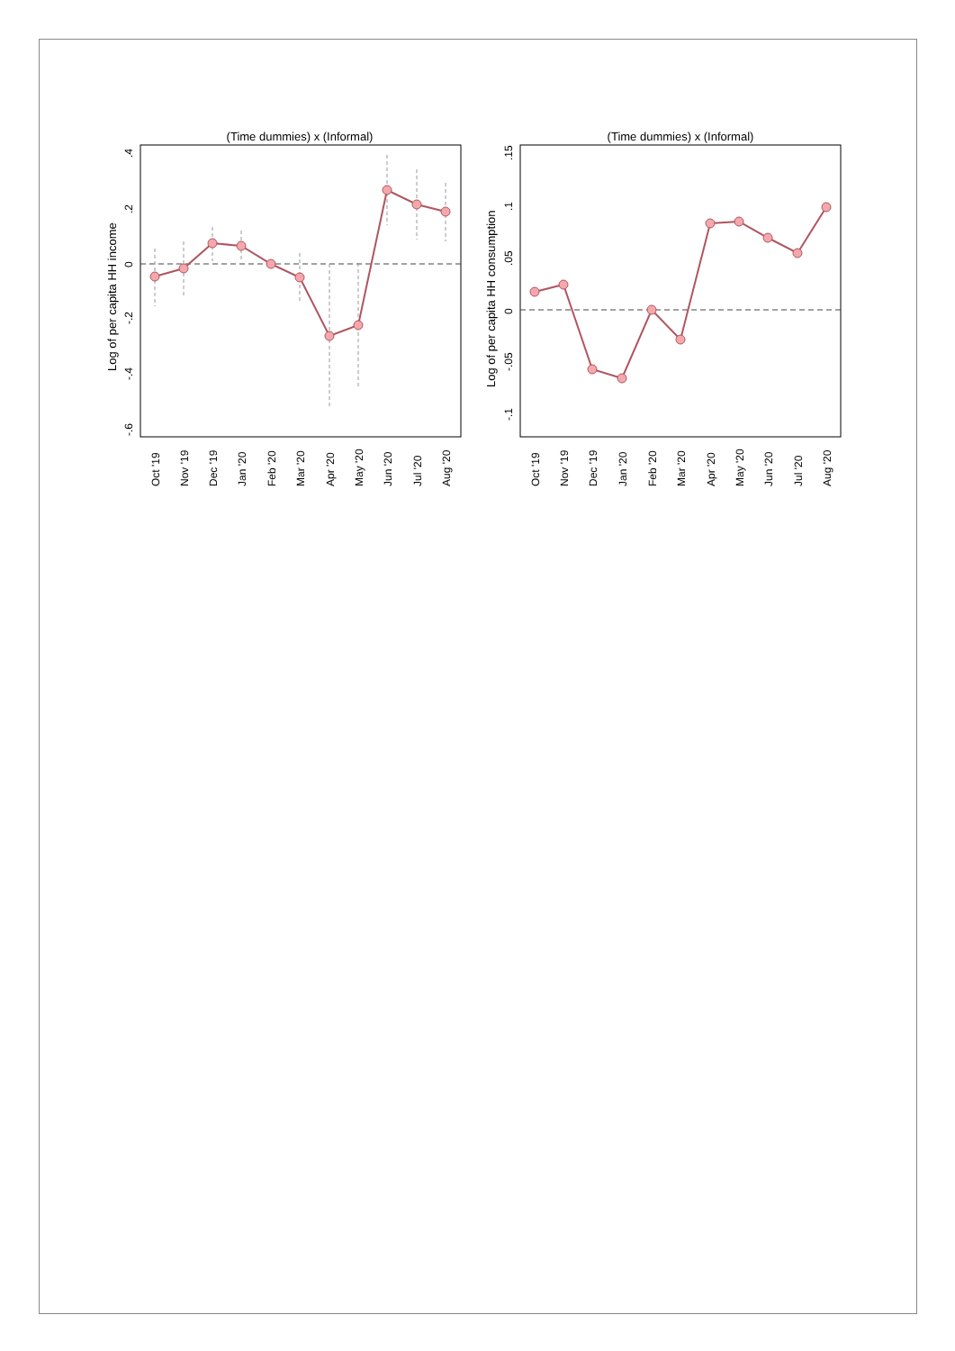(Time dummies) x (Informal)
Log of per capita HH income
.4
.2
0
-.2
-.4
-.6
Oct '19
Nov '19
Dec '19
Jan '20
Feb '20
Mar '20
Apr '20
May '20
Jun '20
Jul '20
Aug '20
(Time dummies) x (Informal)
Log of per capita HH consumption
.15
.1
.05
0
-.05
-.1
Oct '19
Nov '19
Dec '19
Jan '20
Feb '20
Mar '20
Apr '20
May '20
Jun '20
Jul '20
Aug '20